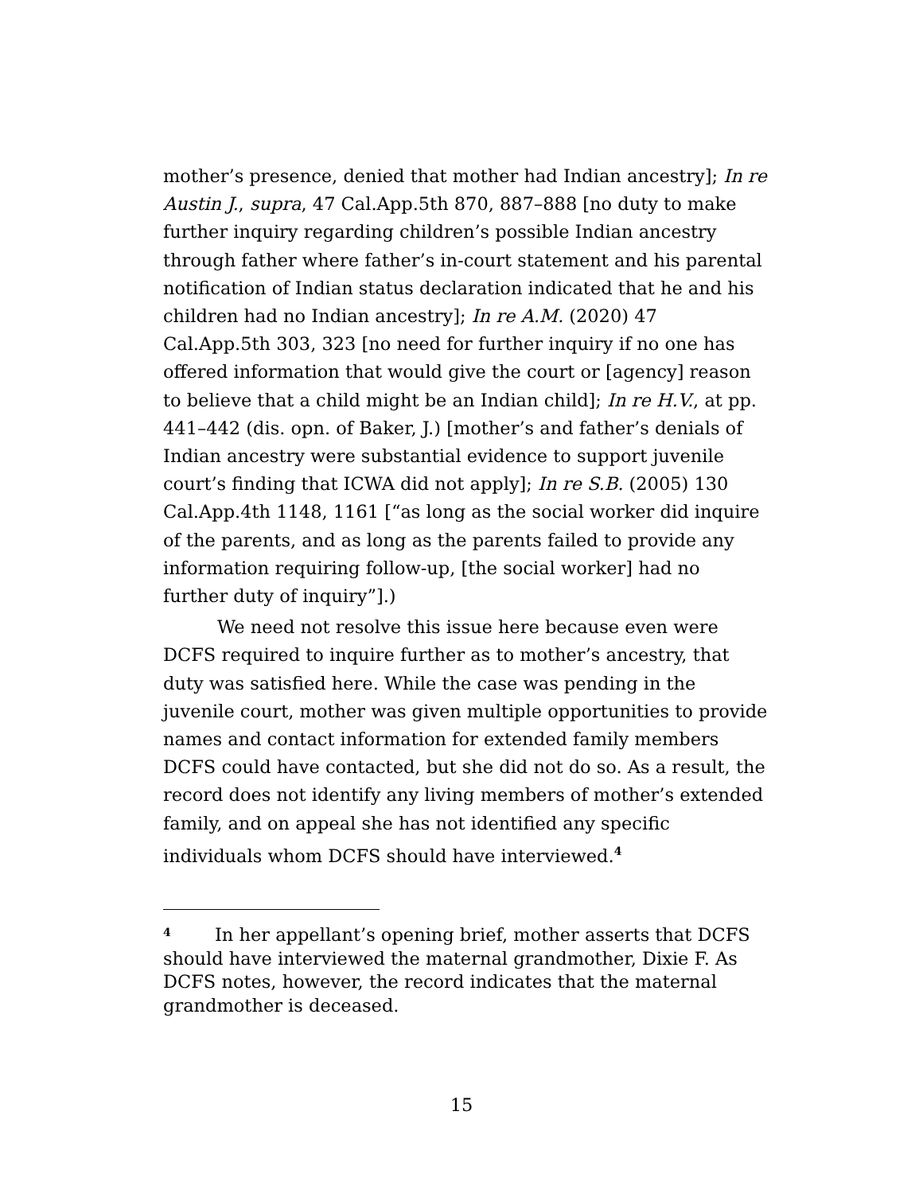mother’s presence, denied that mother had Indian ancestry]; In re Austin J., supra, 47 Cal.App.5th 870, 887–888 [no duty to make further inquiry regarding children’s possible Indian ancestry through father where father’s in-court statement and his parental notification of Indian status declaration indicated that he and his children had no Indian ancestry]; In re A.M. (2020) 47 Cal.App.5th 303, 323 [no need for further inquiry if no one has offered information that would give the court or [agency] reason to believe that a child might be an Indian child]; In re H.V., at pp. 441–442 (dis. opn. of Baker, J.) [mother’s and father’s denials of Indian ancestry were substantial evidence to support juvenile court’s finding that ICWA did not apply]; In re S.B. (2005) 130 Cal.App.4th 1148, 1161 [“as long as the social worker did inquire of the parents, and as long as the parents failed to provide any information requiring follow-up, [the social worker] had no further duty of inquiry”].)
We need not resolve this issue here because even were DCFS required to inquire further as to mother’s ancestry, that duty was satisfied here. While the case was pending in the juvenile court, mother was given multiple opportunities to provide names and contact information for extended family members DCFS could have contacted, but she did not do so. As a result, the record does not identify any living members of mother’s extended family, and on appeal she has not identified any specific individuals whom DCFS should have interviewed.<sup>4</sup>
<sup>4</sup> In her appellant’s opening brief, mother asserts that DCFS should have interviewed the maternal grandmother, Dixie F. As DCFS notes, however, the record indicates that the maternal grandmother is deceased.
15